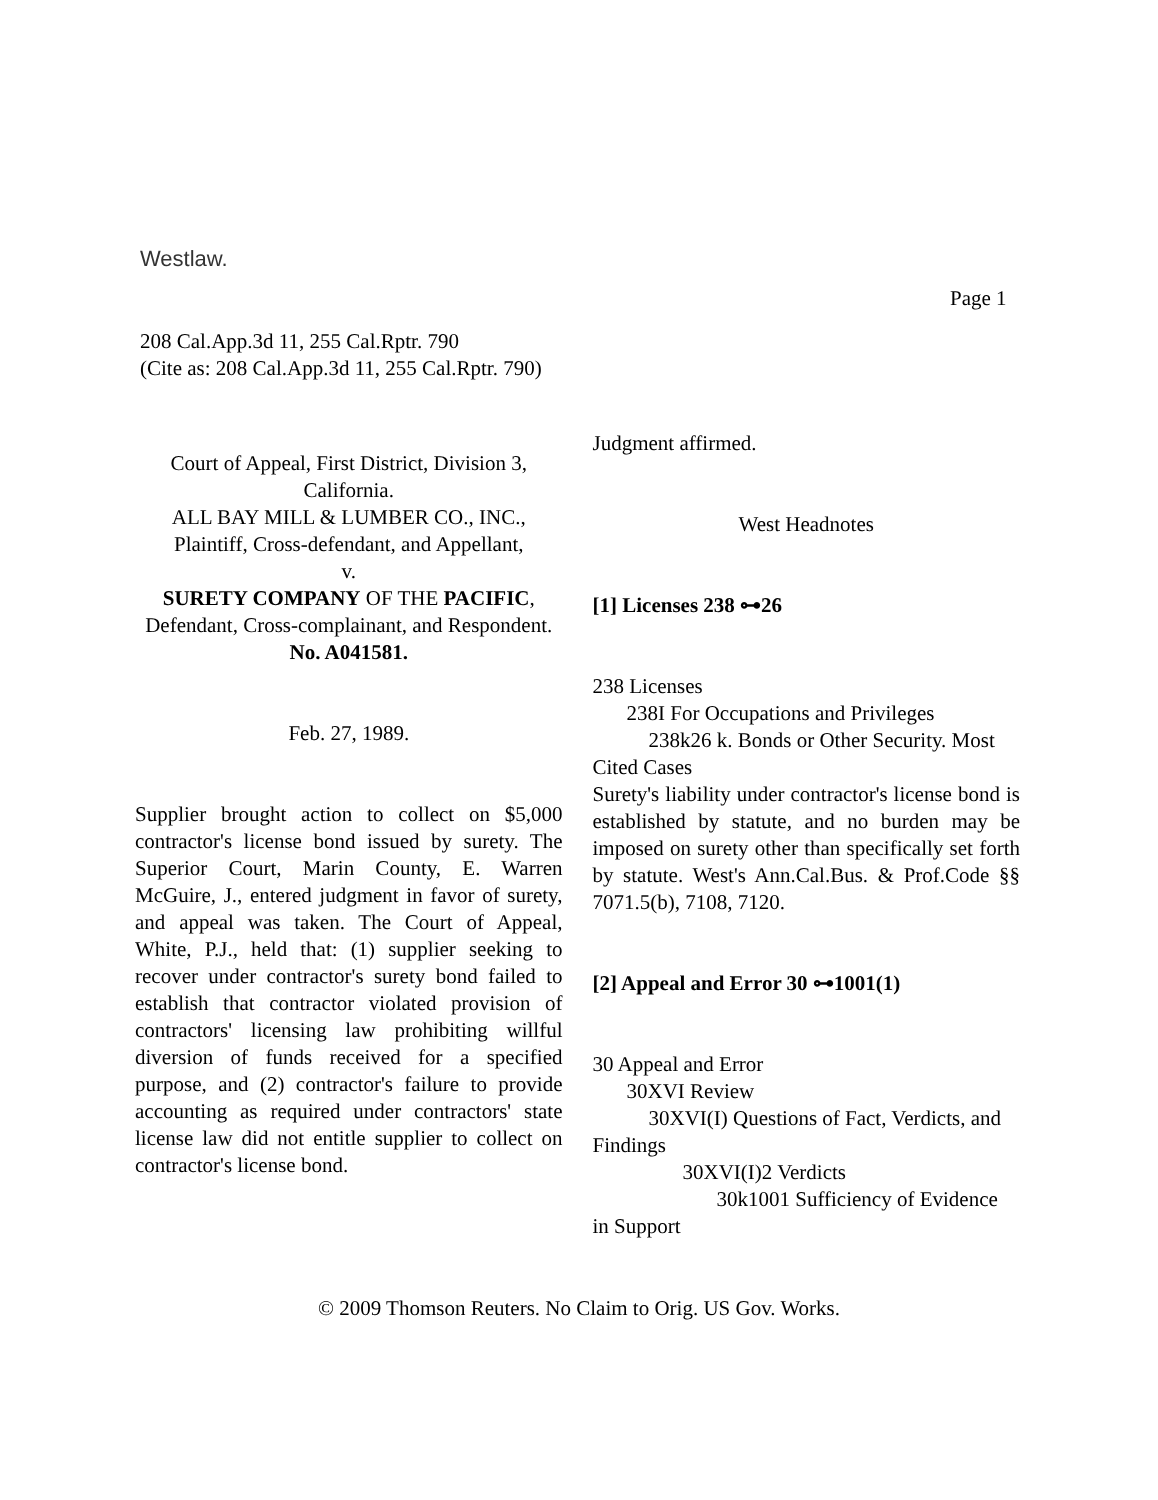Westlaw.
Page 1
208 Cal.App.3d 11, 255 Cal.Rptr. 790
(Cite as: 208 Cal.App.3d 11, 255 Cal.Rptr. 790)
Court of Appeal, First District, Division 3, California.
ALL BAY MILL & LUMBER CO., INC., Plaintiff, Cross-defendant, and Appellant,
v.
SURETY COMPANY OF THE PACIFIC, Defendant, Cross-complainant, and Respondent.
No. A041581.
Feb. 27, 1989.
Supplier brought action to collect on $5,000 contractor's license bond issued by surety. The Superior Court, Marin County, E. Warren McGuire, J., entered judgment in favor of surety, and appeal was taken. The Court of Appeal, White, P.J., held that: (1) supplier seeking to recover under contractor's surety bond failed to establish that contractor violated provision of contractors' licensing law prohibiting willful diversion of funds received for a specified purpose, and (2) contractor's failure to provide accounting as required under contractors' state license law did not entitle supplier to collect on contractor's license bond.
Judgment affirmed.
West Headnotes
[1] Licenses 238 ⊶26
238 Licenses
238I For Occupations and Privileges
238k26 k. Bonds or Other Security. Most
Cited Cases
Surety's liability under contractor's license bond is established by statute, and no burden may be imposed on surety other than specifically set forth by statute. West's Ann.Cal.Bus. & Prof.Code §§ 7071.5(b), 7108, 7120.
[2] Appeal and Error 30 ⊶1001(1)
30 Appeal and Error
30XVI Review
30XVI(I) Questions of Fact, Verdicts, and
Findings
30XVI(I)2 Verdicts
30k1001 Sufficiency of Evidence
in Support
© 2009 Thomson Reuters. No Claim to Orig. US Gov. Works.